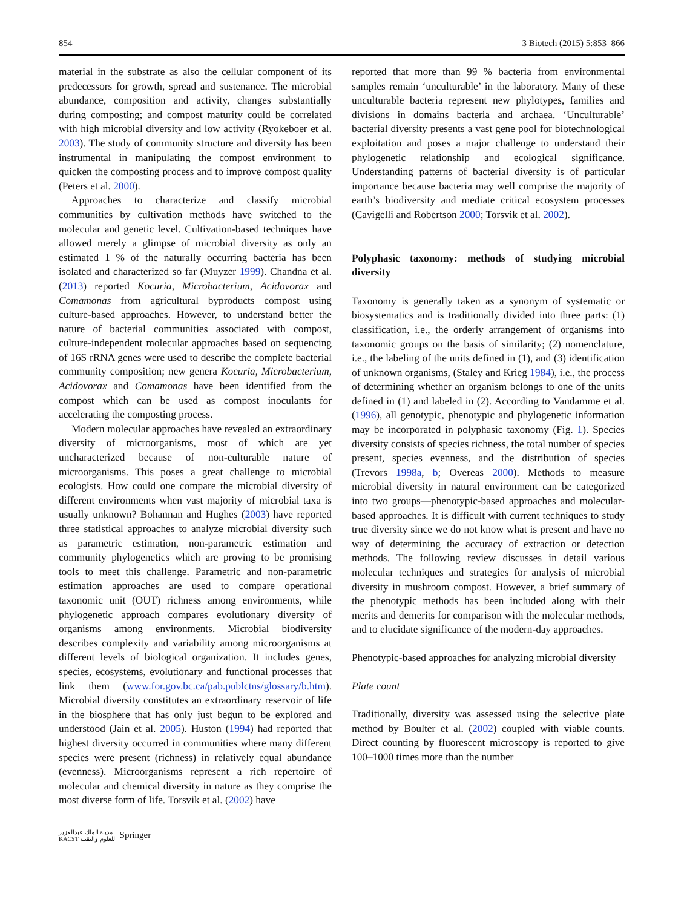854 3 Biotech (2015) 5:853–866
material in the substrate as also the cellular component of its predecessors for growth, spread and sustenance. The microbial abundance, composition and activity, changes substantially during composting; and compost maturity could be correlated with high microbial diversity and low activity (Ryokeboer et al. 2003). The study of community structure and diversity has been instrumental in manipulating the compost environment to quicken the composting process and to improve compost quality (Peters et al. 2000).
Approaches to characterize and classify microbial communities by cultivation methods have switched to the molecular and genetic level. Cultivation-based techniques have allowed merely a glimpse of microbial diversity as only an estimated 1 % of the naturally occurring bacteria has been isolated and characterized so far (Muyzer 1999). Chandna et al. (2013) reported Kocuria, Microbacterium, Acidovorax and Comamonas from agricultural byproducts compost using culture-based approaches. However, to understand better the nature of bacterial communities associated with compost, culture-independent molecular approaches based on sequencing of 16S rRNA genes were used to describe the complete bacterial community composition; new genera Kocuria, Microbacterium, Acidovorax and Comamonas have been identified from the compost which can be used as compost inoculants for accelerating the composting process.
Modern molecular approaches have revealed an extraordinary diversity of microorganisms, most of which are yet uncharacterized because of non-culturable nature of microorganisms. This poses a great challenge to microbial ecologists. How could one compare the microbial diversity of different environments when vast majority of microbial taxa is usually unknown? Bohannan and Hughes (2003) have reported three statistical approaches to analyze microbial diversity such as parametric estimation, non-parametric estimation and community phylogenetics which are proving to be promising tools to meet this challenge. Parametric and non-parametric estimation approaches are used to compare operational taxonomic unit (OUT) richness among environments, while phylogenetic approach compares evolutionary diversity of organisms among environments. Microbial biodiversity describes complexity and variability among microorganisms at different levels of biological organization. It includes genes, species, ecosystems, evolutionary and functional processes that link them (www.for.gov.bc.ca/pab.publctns/glossary/b.htm). Microbial diversity constitutes an extraordinary reservoir of life in the biosphere that has only just begun to be explored and understood (Jain et al. 2005). Huston (1994) had reported that highest diversity occurred in communities where many different species were present (richness) in relatively equal abundance (evenness). Microorganisms represent a rich repertoire of molecular and chemical diversity in nature as they comprise the most diverse form of life. Torsvik et al. (2002) have
reported that more than 99 % bacteria from environmental samples remain ‘unculturable’ in the laboratory. Many of these unculturable bacteria represent new phylotypes, families and divisions in domains bacteria and archaea. ‘Unculturable’ bacterial diversity presents a vast gene pool for biotechnological exploitation and poses a major challenge to understand their phylogenetic relationship and ecological significance. Understanding patterns of bacterial diversity is of particular importance because bacteria may well comprise the majority of earth’s biodiversity and mediate critical ecosystem processes (Cavigelli and Robertson 2000; Torsvik et al. 2002).
Polyphasic taxonomy: methods of studying microbial diversity
Taxonomy is generally taken as a synonym of systematic or biosystematics and is traditionally divided into three parts: (1) classification, i.e., the orderly arrangement of organisms into taxonomic groups on the basis of similarity; (2) nomenclature, i.e., the labeling of the units defined in (1), and (3) identification of unknown organisms, (Staley and Krieg 1984), i.e., the process of determining whether an organism belongs to one of the units defined in (1) and labeled in (2). According to Vandamme et al. (1996), all genotypic, phenotypic and phylogenetic information may be incorporated in polyphasic taxonomy (Fig. 1). Species diversity consists of species richness, the total number of species present, species evenness, and the distribution of species (Trevors 1998a, b; Overeas 2000). Methods to measure microbial diversity in natural environment can be categorized into two groups—phenotypic-based approaches and molecular-based approaches. It is difficult with current techniques to study true diversity since we do not know what is present and have no way of determining the accuracy of extraction or detection methods. The following review discusses in detail various molecular techniques and strategies for analysis of microbial diversity in mushroom compost. However, a brief summary of the phenotypic methods has been included along with their merits and demerits for comparison with the molecular methods, and to elucidate significance of the modern-day approaches.
Phenotypic-based approaches for analyzing microbial diversity
Plate count
Traditionally, diversity was assessed using the selective plate method by Boulter et al. (2002) coupled with viable counts. Direct counting by fluorescent microscopy is reported to give 100–1000 times more than the number
مدينة الملك عبدالعزيز
KACST للعلوم والتقنية Springer